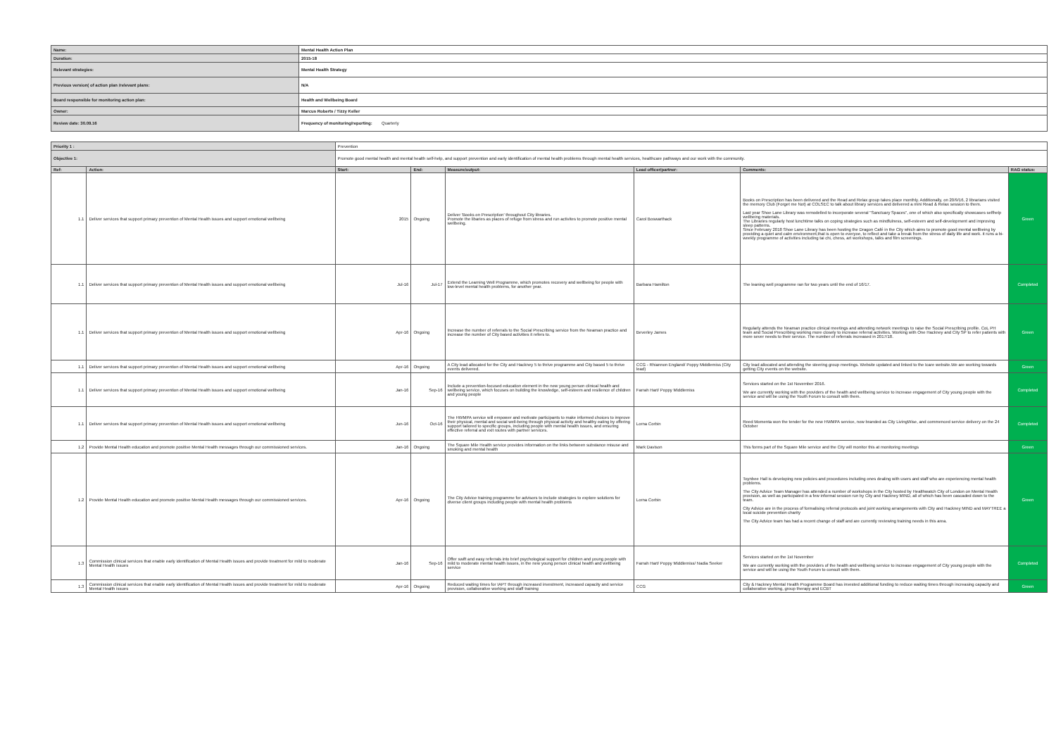| Name: | Mental Health Action Plan |
| Duration: | 2015-18 |
| Relevant strategies: | Mental Health Strategy |
| Previous version( of action plan /relevant plans: | N/A |
| Board responsible for monitoring action plan: | Health and Wellbeing Board |
| Owner: | Marcus Roberts / Tizzy Keller |
| Review date: 30.09.16 | Frequency of monitoring/reporting: Quarterly |
| Priority 1 : | | Prevention | | | | | |
| Objective 1: | | Promote good mental health and mental health self-help, and support prevention and early identification of mental health problems through mental health services, healthcare pathways and our work with the community. | | | | | |
| Ref: | Action: | Start: | End: | Measure/output: | Lead officer/partner: | Comments: | RAG status: |
| 1.1 | Deliver services that support primary prevention of Mental Health issues and support emotional wellbeing | 2015 | Ongoing | Deliver 'Books on Prescription' throughout City libraries. Promote the libaries as places of refuge from stress and run activites to promote positive mental wellbeing. | Carol Boswarthack | Books on Prescription has been delivered and the Read and Relax group takes place monthly. Additionally, on 20/9/16, 2 librarians visited the memory Club (Forget me Not) at COLSEC to talk about library services and delivered a mini Read & Relax session to them. Last year Shoe Lane Library was remodelled to incorporate several "Sanctuary Spaces", one of which also specifically showcases selfhelp wellbeing materials. The Libraries regularly host lunchtime talks on coping strategies such as mindfulness, self-esteem and self-development and improving sleep patterns. Since February 2018 Shoe Lane Library has been hosting the Dragon Café in the City which aims to promote good mental wellbeing by providing a quiet and calm environment,that is open to everyoe, to reflect and take a break from the stress of daily life and work. it runs a bi-weekly programme of activities including tai chi, chess, art workshops, talks and film screenings. | Green |
| 1.1 | Deliver services that support primary prevention of Mental Health issues and support emotional wellbeing | Jul-16 | Jul-17 | Extend the Learning Well Programme, which promotes recovery and wellbeing for people with low-level mental health problems, for another year. | Barbara Hamilton | The leaning well programme ran for two years until the end of 16/17. | Completed |
| 1.1 | Deliver services that support primary prevention of Mental Health issues and support emotional wellbeing | Apr-16 | Ongoing | Increase the number of referrals to the Social Prescribing service from the Neaman practice and increase the number of City based activities it refers to. | Beverley James | Regularly attends the Neaman practice clinical meetings and attending network meetings to raise the Social Prescribing profile. CoL PH team and Social Prescribing working more closely to increase referral activities. Working with One Hackney and City SP to refer patients with more sever needs to their service. The number of referrals increased in 2017/18. | Green |
| 1.1 | Deliver services that support primary prevention of Mental Health issues and support emotional wellbeing | Apr-16 | Ongoing | A City lead allocated for the City and Hackney 5 to thrive programme and City based 5 to thrive events delivered. | CCG - Rhiannon England/ Poppy Middlemiss (City lead) | City lead allocated and attending the steering group meetings. Website updated and linked to the Icare website.We are working towards getting City events on the website. | Green |
| 1.1 | Deliver services that support primary prevention of Mental Health issues and support emotional wellbeing | Jan-16 | Sep-16 | Include a prevention-focused education element in the new young person clinical health and wellbeing service, which focuses on building the knowledge, self-esteem and resilience of children and young people | Farrah Hart/ Poppy Middlemiss | Services started on the 1st November 2016. We are currently working with the providers of the health and wellbeing service to increase engagement of City young people with the service and will be using the Youth Forum to consult with them. | Completed |
| 1.1 | Deliver services that support primary prevention of Mental Health issues and support emotional wellbeing | Jun-16 | Oct-16 | The HWMPA service will empower and motivate participants to make informed choices to improve their physical, mental and social well-being through physical activity and healthy eating by offering support tailored to specific groups, including people with mental health issues, and ensuring effective referral and exit routes with partner services. | Lorna Corbin | Reed Momenta won the tender for the new HWMPA service, now branded as City LivingWise, and commenced service delivery on the 24 October | Completed |
| 1.2 | Provide Mental Health education and promote positive Mental Health messages through our commissioned services. | Jan-16 | Ongoing | The Square Mile Health service provides information on the links between substance misuse and smoking and mental health | Mark Davison | This forms part of the Square Mile service and the City will monitor this at monitoring meetings | Green |
| 1.2 | Provide Mental Health education and promote positive Mental Health messages through our commissioned services. | Apr-16 | Ongoing | The City Advice training programme for advisors to include strategies to explore solutions for diverse client groups including people with mental health problems | Lorna Corbin | Toynbee Hall is developing new policies and procedures including ones dealing with users and staff who are experiencing mental health problems. The City Advice Team Manager has attended a number of workshops in the City hosted by Healthwatch City of London on Mental Health provision, as well as participated in a few informal session run by City and Hackney MIND, all of which has been cascaded down to the team. City Advice are in the process of formalising referral protocols and joint working arrangements with City and Hackney MIND and MAYTREE a local suicide prevention charity The City Advice team has had a recent change of staff and are currently reviewing training needs in this area. | Green |
| 1.3 | Commission clinical services that enable early identification of Mental Health issues and provide treatment for mild to moderate Mental Health issues | Jan-16 | Sep-16 | Offer swift and easy referrals into brief psychological support for children and young people with mild to moderate mental health issues, in the new young person clinical health and wellbeing service | Farrah Hart/ Poppy Middlemiss/ Nadia Seeker | Services started on the 1st November We are currently working with the providers of the health and wellbeing service to increase engagement of City young people with the service and will be using the Youth Forum to consult with them. | Completed |
| 1.3 | Commission clinical services that enable early identification of Mental Health issues and provide treatment for mild to moderate Mental Health issues | Apr-16 | Ongoing | Reduced waiting times for IAPT through increased investment, increased capacity and service provision, collaborative working and staff training | CCG | City & Hackney Mental Health Programme Board has invested additional funding to reduce waiting times through increasing capacity and collaborative working, group therapy and ECBT | Green |